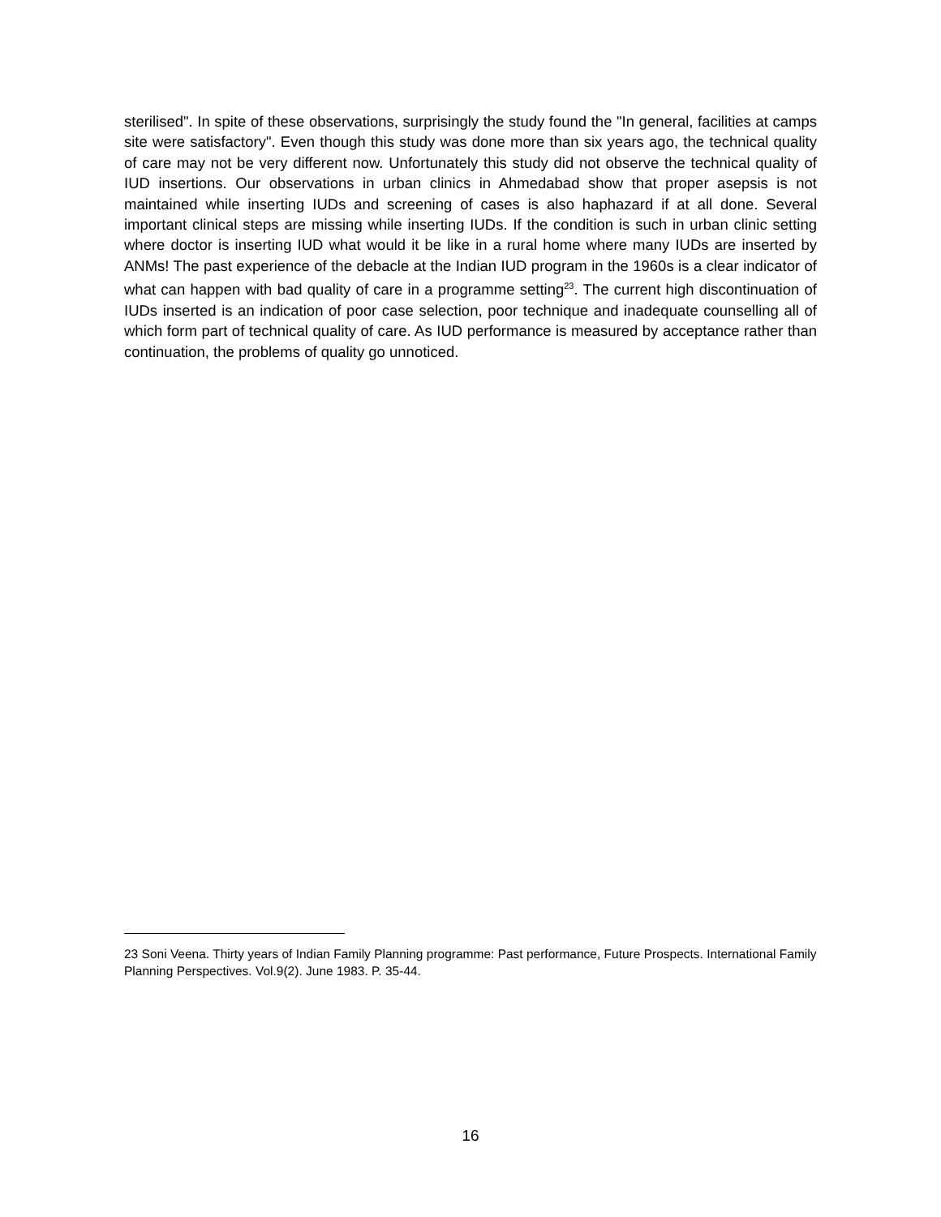sterilised". In spite of these observations, surprisingly the study found the "In general, facilities at camps site were satisfactory". Even though this study was done more than six years ago, the technical quality of care may not be very different now. Unfortunately this study did not observe the technical quality of IUD insertions. Our observations in urban clinics in Ahmedabad show that proper asepsis is not maintained while inserting IUDs and screening of cases is also haphazard if at all done. Several important clinical steps are missing while inserting IUDs. If the condition is such in urban clinic setting where doctor is inserting IUD what would it be like in a rural home where many IUDs are inserted by ANMs! The past experience of the debacle at the Indian IUD program in the 1960s is a clear indicator of what can happen with bad quality of care in a programme setting<sup>23</sup>. The current high discontinuation of IUDs inserted is an indication of poor case selection, poor technique and inadequate counselling all of which form part of technical quality of care. As IUD performance is measured by acceptance rather than continuation, the problems of quality go unnoticed.
23 Soni Veena. Thirty years of Indian Family Planning programme: Past performance, Future Prospects. International Family Planning Perspectives. Vol.9(2). June 1983. P. 35-44.
16